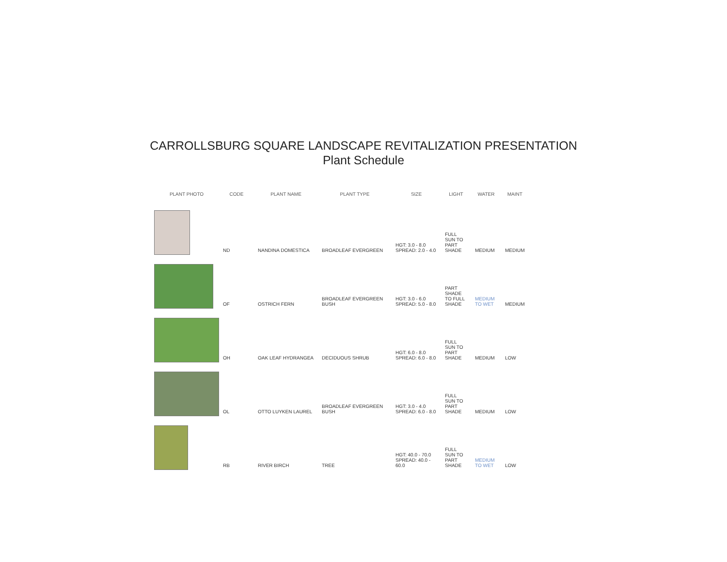CARROLLSBURG SQUARE LANDSCAPE REVITALIZATION PRESENTATION
Plant Schedule
| PLANT PHOTO | CODE | PLANT NAME | PLANT TYPE | SIZE | LIGHT | WATER | MAINT |
| --- | --- | --- | --- | --- | --- | --- | --- |
| | ND | NANDINA DOMESTICA | BROADLEAF EVERGREEN | HGT: 3.0 - 8.0 SPREAD: 2.0 - 4.0 | FULL SUN TO PART SHADE | MEDIUM | MEDIUM |
| | OF | OSTRICH FERN | BROADLEAF EVERGREEN BUSH | HGT: 3.0 - 6.0 SPREAD: 5.0 - 8.0 | PART SHADE TO FULL SHADE | MEDIUM TO WET | MEDIUM |
| | OH | OAK LEAF HYDRANGEA | DECIDUOUS SHRUB | HGT: 6.0 - 8.0 SPREAD: 6.0 - 8.0 | FULL SUN TO PART SHADE | MEDIUM | LOW |
| | OL | OTTO LUYKEN LAUREL | BROADLEAF EVERGREEN BUSH | HGT: 3.0 - 4.0 SPREAD: 6.0 - 8.0 | FULL SUN TO PART SHADE | MEDIUM | LOW |
| | RB | RIVER BIRCH | TREE | HGT: 40.0 - 70.0 SPREAD: 40.0 - 60.0 | FULL SUN TO PART SHADE | MEDIUM TO WET | LOW |